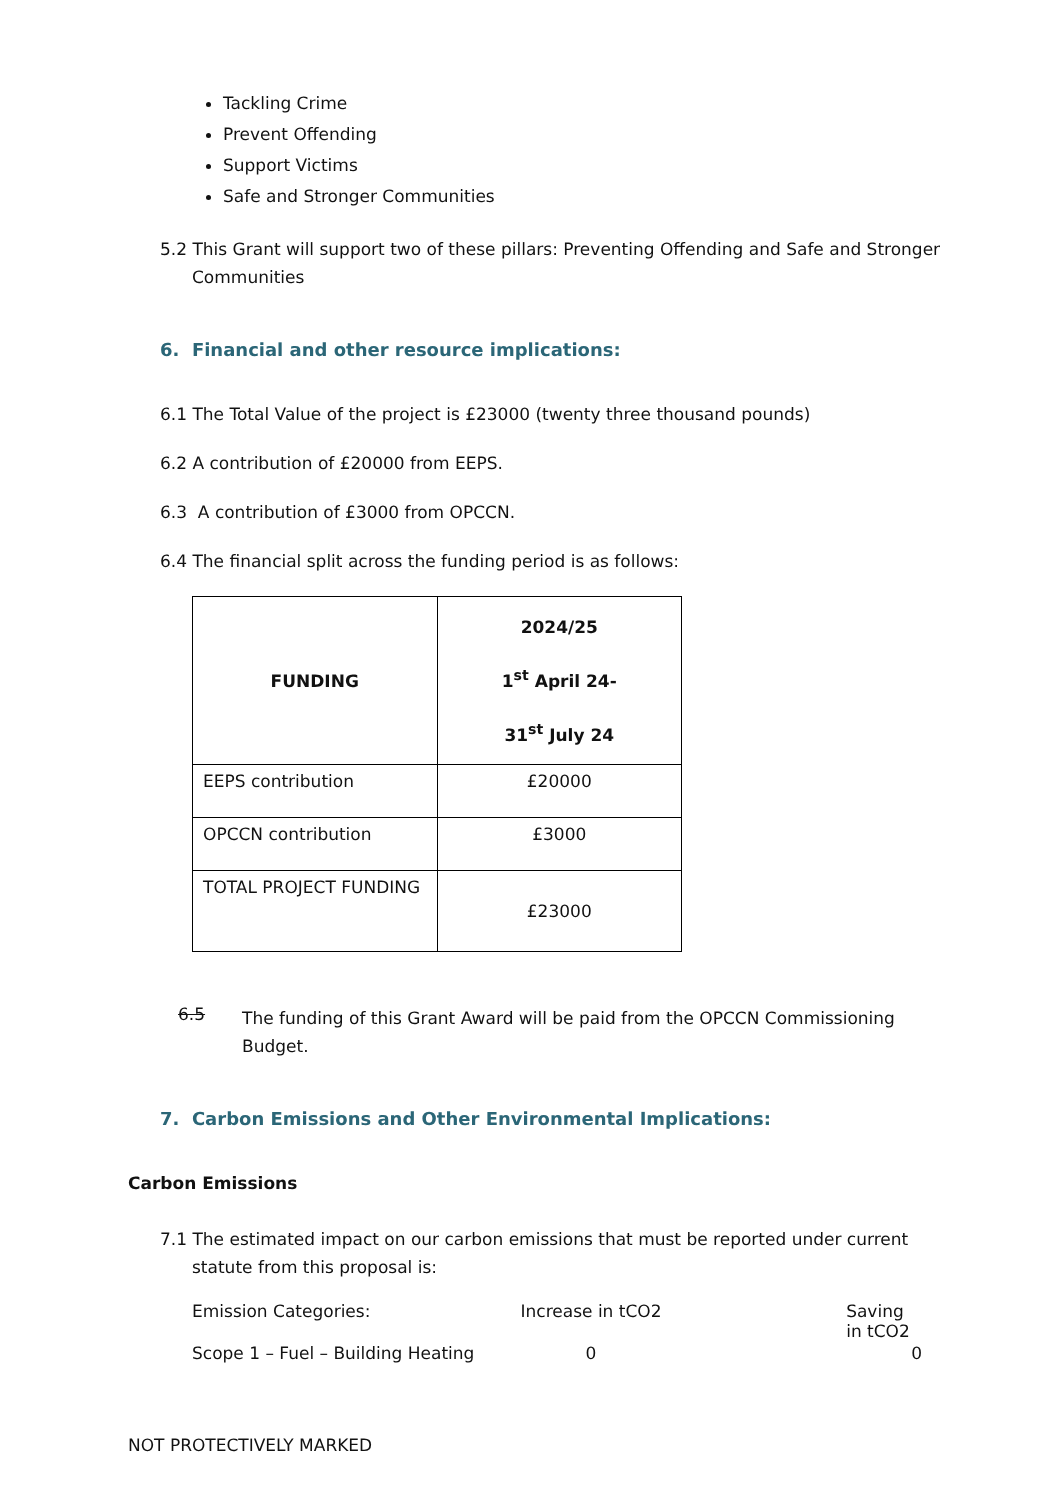Tackling Crime
Prevent Offending
Support Victims
Safe and Stronger Communities
5.2 This Grant will support two of these pillars: Preventing Offending and Safe and Stronger Communities
6. Financial and other resource implications:
6.1 The Total Value of the project is £23000 (twenty three thousand pounds)
6.2 A contribution of £20000 from EEPS.
6.3 A contribution of £3000 from OPCCN.
6.4 The financial split across the funding period is as follows:
| FUNDING | 2024/25 1<sup>st</sup> April 24- 31<sup>st</sup> July 24 |
| --- | --- |
| EEPS contribution | £20000 |
| OPCCN contribution | £3000 |
| TOTAL PROJECT FUNDING | £23000 |
6.5
The funding of this Grant Award will be paid from the OPCCN Commissioning Budget.
7. Carbon Emissions and Other Environmental Implications:
Carbon Emissions
7.1 The estimated impact on our carbon emissions that must be reported under current statute from this proposal is:
| Emission Categories: | Increase in tCO2 | Saving in tCO2 |
| Scope 1 – Fuel – Building Heating | 0 | 0 |
NOT PROTECTIVELY MARKED